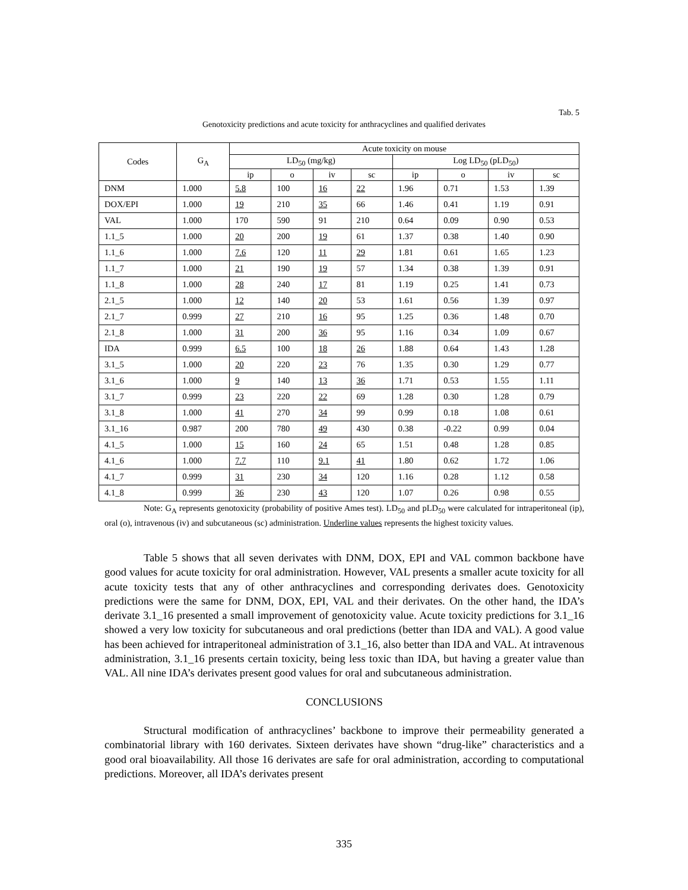Tab. 5
Genotoxicity predictions and acute toxicity for anthracyclines and qualified derivates
| Codes | G<sub>A</sub> | Acute toxicity on mouse | | | | | | | |
| --- | --- | --- | --- | --- | --- | --- | --- | --- | --- |
| | | LD<sub>50</sub> (mg/kg) | | | | Log LD<sub>50</sub> (pLD<sub>50</sub>) | | | |
| | | ip | o | iv | sc | ip | o | iv | sc |
| DNM | 1.000 | 5.8 | 100 | 16 | 22 | 1.96 | 0.71 | 1.53 | 1.39 |
| DOX/EPI | 1.000 | 19 | 210 | 35 | 66 | 1.46 | 0.41 | 1.19 | 0.91 |
| VAL | 1.000 | 170 | 590 | 91 | 210 | 0.64 | 0.09 | 0.90 | 0.53 |
| 1.1_5 | 1.000 | 20 | 200 | 19 | 61 | 1.37 | 0.38 | 1.40 | 0.90 |
| 1.1_6 | 1.000 | 7.6 | 120 | 11 | 29 | 1.81 | 0.61 | 1.65 | 1.23 |
| 1.1_7 | 1.000 | 21 | 190 | 19 | 57 | 1.34 | 0.38 | 1.39 | 0.91 |
| 1.1_8 | 1.000 | 28 | 240 | 17 | 81 | 1.19 | 0.25 | 1.41 | 0.73 |
| 2.1_5 | 1.000 | 12 | 140 | 20 | 53 | 1.61 | 0.56 | 1.39 | 0.97 |
| 2.1_7 | 0.999 | 27 | 210 | 16 | 95 | 1.25 | 0.36 | 1.48 | 0.70 |
| 2.1_8 | 1.000 | 31 | 200 | 36 | 95 | 1.16 | 0.34 | 1.09 | 0.67 |
| IDA | 0.999 | 6.5 | 100 | 18 | 26 | 1.88 | 0.64 | 1.43 | 1.28 |
| 3.1_5 | 1.000 | 20 | 220 | 23 | 76 | 1.35 | 0.30 | 1.29 | 0.77 |
| 3.1_6 | 1.000 | 9 | 140 | 13 | 36 | 1.71 | 0.53 | 1.55 | 1.11 |
| 3.1_7 | 0.999 | 23 | 220 | 22 | 69 | 1.28 | 0.30 | 1.28 | 0.79 |
| 3.1_8 | 1.000 | 41 | 270 | 34 | 99 | 0.99 | 0.18 | 1.08 | 0.61 |
| 3.1_16 | 0.987 | 200 | 780 | 49 | 430 | 0.38 | -0.22 | 0.99 | 0.04 |
| 4.1_5 | 1.000 | 15 | 160 | 24 | 65 | 1.51 | 0.48 | 1.28 | 0.85 |
| 4.1_6 | 1.000 | 7.7 | 110 | 9.1 | 41 | 1.80 | 0.62 | 1.72 | 1.06 |
| 4.1_7 | 0.999 | 31 | 230 | 34 | 120 | 1.16 | 0.28 | 1.12 | 0.58 |
| 4.1_8 | 0.999 | 36 | 230 | 43 | 120 | 1.07 | 0.26 | 0.98 | 0.55 |
Note: G<sub>A</sub> represents genotoxicity (probability of positive Ames test). LD<sub>50</sub> and pLD<sub>50</sub> were calculated for intraperitoneal (ip), oral (o), intravenous (iv) and subcutaneous (sc) administration. Underline values represents the highest toxicity values.
Table 5 shows that all seven derivates with DNM, DOX, EPI and VAL common backbone have good values for acute toxicity for oral administration. However, VAL presents a smaller acute toxicity for all acute toxicity tests that any of other anthracyclines and corresponding derivates does. Genotoxicity predictions were the same for DNM, DOX, EPI, VAL and their derivates. On the other hand, the IDA’s derivate 3.1_16 presented a small improvement of genotoxicity value. Acute toxicity predictions for 3.1_16 showed a very low toxicity for subcutaneous and oral predictions (better than IDA and VAL). A good value has been achieved for intraperitoneal administration of 3.1_16, also better than IDA and VAL. At intravenous administration, 3.1_16 presents certain toxicity, being less toxic than IDA, but having a greater value than VAL. All nine IDA’s derivates present good values for oral and subcutaneous administration.
CONCLUSIONS
Structural modification of anthracyclines’ backbone to improve their permeability generated a combinatorial library with 160 derivates. Sixteen derivates have shown “drug-like” characteristics and a good oral bioavailability. All those 16 derivates are safe for oral administration, according to computational predictions. Moreover, all IDA’s derivates present
335